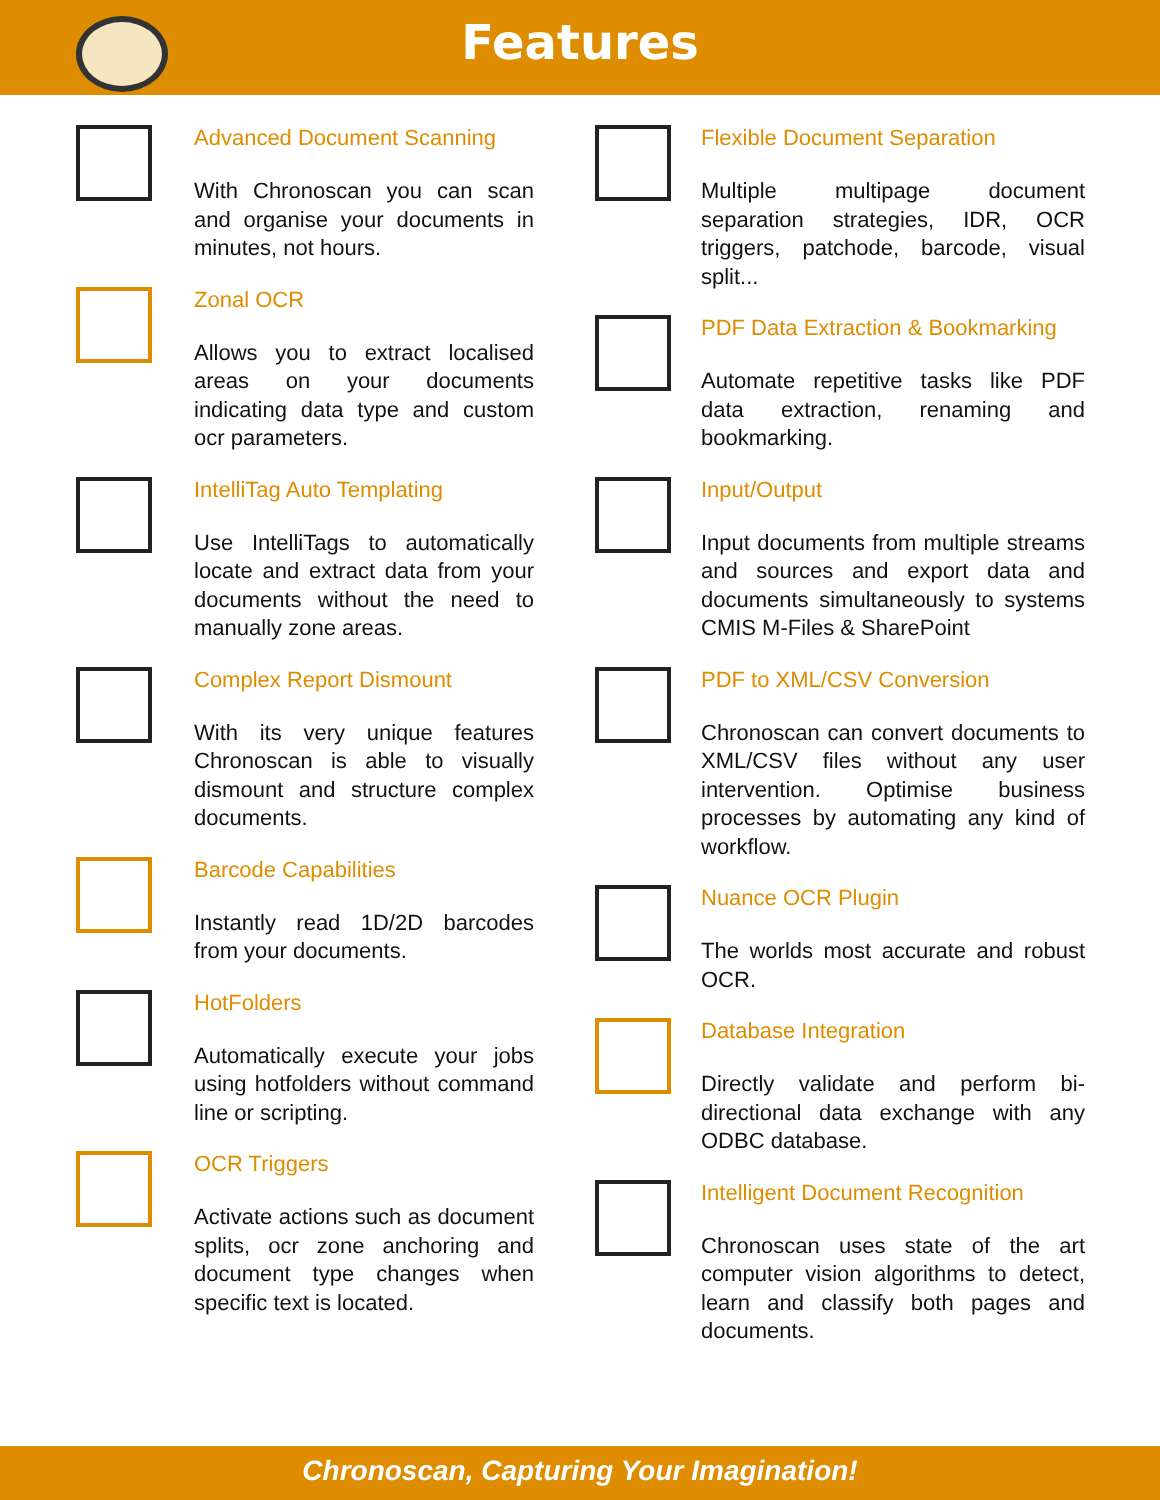Features
Advanced Document Scanning
With Chronoscan you can scan and organise your documents in minutes, not hours.
Zonal OCR
Allows you to extract localised areas on your documents indicating data type and custom ocr parameters.
IntelliTag Auto Templating
Use IntelliTags to automatically locate and extract data from your documents without the need to manually zone areas.
Complex Report Dismount
With its very unique features Chronoscan is able to visually dismount and structure complex documents.
Barcode Capabilities
Instantly read 1D/2D barcodes from your documents.
HotFolders
Automatically execute your jobs using hotfolders without command line or scripting.
OCR Triggers
Activate actions such as document splits, ocr zone anchoring and document type changes when specific text is located.
Flexible Document Separation
Multiple multipage document separation strategies, IDR, OCR triggers, patchode, barcode, visual split...
PDF Data Extraction & Bookmarking
Automate repetitive tasks like PDF data extraction, renaming and bookmarking.
Input/Output
Input documents from multiple streams and sources and export data and documents simultaneously to systems CMIS M-Files & SharePoint
PDF to XML/CSV Conversion
Chronoscan can convert documents to XML/CSV files without any user intervention. Optimise business processes by automating any kind of workflow.
Nuance OCR Plugin
The worlds most accurate and robust OCR.
Database Integration
Directly validate and perform bi-directional data exchange with any ODBC database.
Intelligent Document Recognition
Chronoscan uses state of the art computer vision algorithms to detect, learn and classify both pages and documents.
Chronoscan, Capturing Your Imagination!